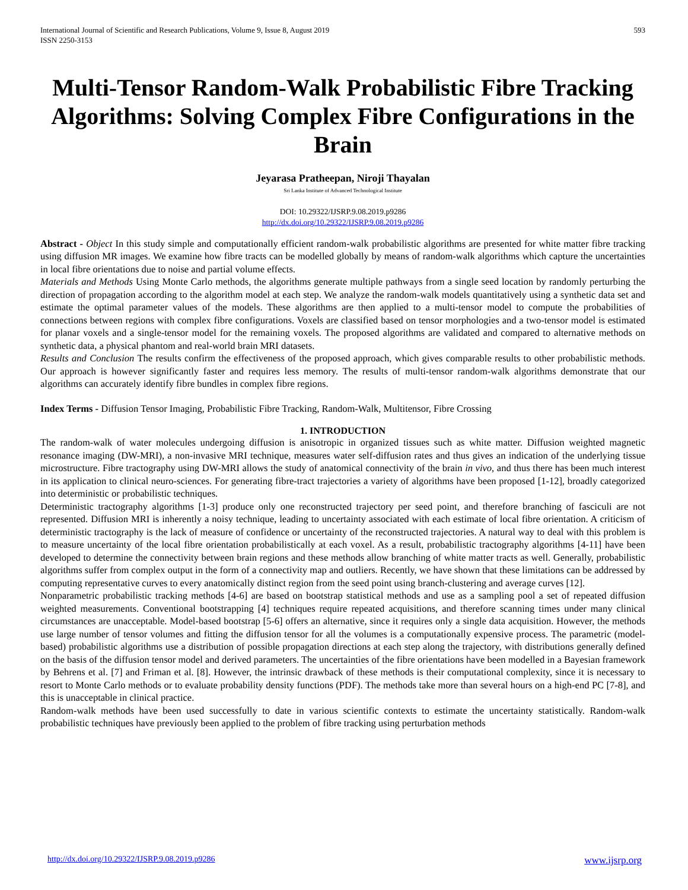International Journal of Scientific and Research Publications, Volume 9, Issue 8, August 2019
ISSN 2250-3153
593
Multi-Tensor Random-Walk Probabilistic Fibre Tracking Algorithms: Solving Complex Fibre Configurations in the Brain
Jeyarasa Pratheepan, Niroji Thayalan
Sri Lanka Institute of Advanced Technological Institute
DOI: 10.29322/IJSRP.9.08.2019.p9286
http://dx.doi.org/10.29322/IJSRP.9.08.2019.p9286
Abstract - Object In this study simple and computationally efficient random-walk probabilistic algorithms are presented for white matter fibre tracking using diffusion MR images. We examine how fibre tracts can be modelled globally by means of random-walk algorithms which capture the uncertainties in local fibre orientations due to noise and partial volume effects.
Materials and Methods Using Monte Carlo methods, the algorithms generate multiple pathways from a single seed location by randomly perturbing the direction of propagation according to the algorithm model at each step. We analyze the random-walk models quantitatively using a synthetic data set and estimate the optimal parameter values of the models. These algorithms are then applied to a multi-tensor model to compute the probabilities of connections between regions with complex fibre configurations. Voxels are classified based on tensor morphologies and a two-tensor model is estimated for planar voxels and a single-tensor model for the remaining voxels. The proposed algorithms are validated and compared to alternative methods on synthetic data, a physical phantom and real-world brain MRI datasets.
Results and Conclusion The results confirm the effectiveness of the proposed approach, which gives comparable results to other probabilistic methods. Our approach is however significantly faster and requires less memory. The results of multi-tensor random-walk algorithms demonstrate that our algorithms can accurately identify fibre bundles in complex fibre regions.
Index Terms - Diffusion Tensor Imaging, Probabilistic Fibre Tracking, Random-Walk, Multitensor, Fibre Crossing
1. INTRODUCTION
The random-walk of water molecules undergoing diffusion is anisotropic in organized tissues such as white matter. Diffusion weighted magnetic resonance imaging (DW-MRI), a non-invasive MRI technique, measures water self-diffusion rates and thus gives an indication of the underlying tissue microstructure. Fibre tractography using DW-MRI allows the study of anatomical connectivity of the brain in vivo, and thus there has been much interest in its application to clinical neuro-sciences. For generating fibre-tract trajectories a variety of algorithms have been proposed [1-12], broadly categorized into deterministic or probabilistic techniques.
Deterministic tractography algorithms [1-3] produce only one reconstructed trajectory per seed point, and therefore branching of fasciculi are not represented. Diffusion MRI is inherently a noisy technique, leading to uncertainty associated with each estimate of local fibre orientation. A criticism of deterministic tractography is the lack of measure of confidence or uncertainty of the reconstructed trajectories. A natural way to deal with this problem is to measure uncertainty of the local fibre orientation probabilistically at each voxel. As a result, probabilistic tractography algorithms [4-11] have been developed to determine the connectivity between brain regions and these methods allow branching of white matter tracts as well. Generally, probabilistic algorithms suffer from complex output in the form of a connectivity map and outliers. Recently, we have shown that these limitations can be addressed by computing representative curves to every anatomically distinct region from the seed point using branch-clustering and average curves [12].
Nonparametric probabilistic tracking methods [4-6] are based on bootstrap statistical methods and use as a sampling pool a set of repeated diffusion weighted measurements. Conventional bootstrapping [4] techniques require repeated acquisitions, and therefore scanning times under many clinical circumstances are unacceptable. Model-based bootstrap [5-6] offers an alternative, since it requires only a single data acquisition. However, the methods use large number of tensor volumes and fitting the diffusion tensor for all the volumes is a computationally expensive process. The parametric (model- based) probabilistic algorithms use a distribution of possible propagation directions at each step along the trajectory, with distributions generally defined on the basis of the diffusion tensor model and derived parameters. The uncertainties of the fibre orientations have been modelled in a Bayesian framework by Behrens et al. [7] and Friman et al. [8]. However, the intrinsic drawback of these methods is their computational complexity, since it is necessary to resort to Monte Carlo methods or to evaluate probability density functions (PDF). The methods take more than several hours on a high-end PC [7-8], and this is unacceptable in clinical practice.
Random-walk methods have been used successfully to date in various scientific contexts to estimate the uncertainty statistically. Random-walk probabilistic techniques have previously been applied to the problem of fibre tracking using perturbation methods
http://dx.doi.org/10.29322/IJSRP.9.08.2019.p9286 www.ijsrp.org